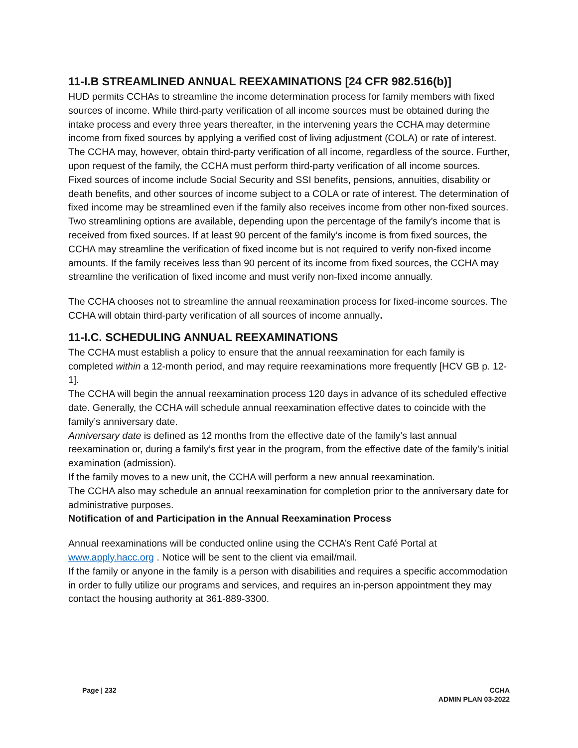11-I.B STREAMLINED ANNUAL REEXAMINATIONS [24 CFR 982.516(b)]
HUD permits CCHAs to streamline the income determination process for family members with fixed sources of income. While third-party verification of all income sources must be obtained during the intake process and every three years thereafter, in the intervening years the CCHA may determine income from fixed sources by applying a verified cost of living adjustment (COLA) or rate of interest. The CCHA may, however, obtain third-party verification of all income, regardless of the source. Further, upon request of the family, the CCHA must perform third-party verification of all income sources.
Fixed sources of income include Social Security and SSI benefits, pensions, annuities, disability or death benefits, and other sources of income subject to a COLA or rate of interest. The determination of fixed income may be streamlined even if the family also receives income from other non-fixed sources.
Two streamlining options are available, depending upon the percentage of the family’s income that is received from fixed sources. If at least 90 percent of the family’s income is from fixed sources, the CCHA may streamline the verification of fixed income but is not required to verify non-fixed income amounts. If the family receives less than 90 percent of its income from fixed sources, the CCHA may streamline the verification of fixed income and must verify non-fixed income annually.
The CCHA chooses not to streamline the annual reexamination process for fixed-income sources. The CCHA will obtain third-party verification of all sources of income annually.
11-I.C. SCHEDULING ANNUAL REEXAMINATIONS
The CCHA must establish a policy to ensure that the annual reexamination for each family is completed within a 12-month period, and may require reexaminations more frequently [HCV GB p. 12-1].
The CCHA will begin the annual reexamination process 120 days in advance of its scheduled effective date. Generally, the CCHA will schedule annual reexamination effective dates to coincide with the family’s anniversary date.
Anniversary date is defined as 12 months from the effective date of the family’s last annual reexamination or, during a family’s first year in the program, from the effective date of the family’s initial examination (admission).
If the family moves to a new unit, the CCHA will perform a new annual reexamination.
The CCHA also may schedule an annual reexamination for completion prior to the anniversary date for administrative purposes.
Notification of and Participation in the Annual Reexamination Process
Annual reexaminations will be conducted online using the CCHA’s Rent Café Portal at www.apply.hacc.org . Notice will be sent to the client via email/mail.
If the family or anyone in the family is a person with disabilities and requires a specific accommodation in order to fully utilize our programs and services, and requires an in-person appointment they may contact the housing authority at 361-889-3300.
Page | 232 CCHA
ADMIN PLAN 03-2022